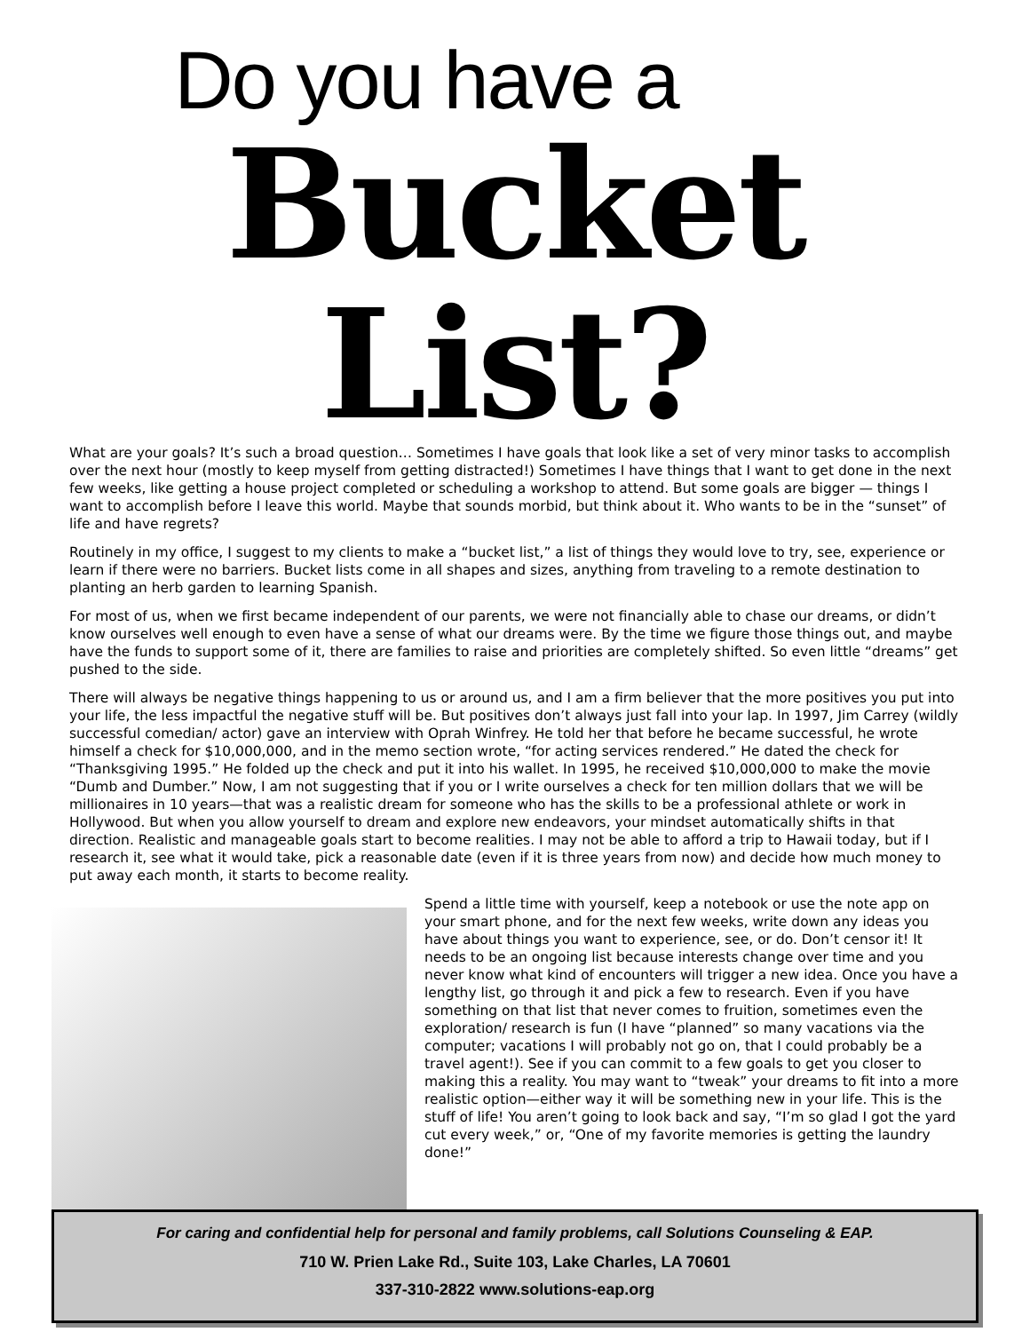Do you have a
Bucket List?
What are your goals? It’s such a broad question… Sometimes I have goals that look like a set of very minor tasks to accomplish over the next hour (mostly to keep myself from getting distracted!) Sometimes I have things that I want to get done in the next few weeks, like getting a house project completed or scheduling a workshop to attend. But some goals are bigger — things I want to accomplish before I leave this world. Maybe that sounds morbid, but think about it. Who wants to be in the “sunset” of life and have regrets?
Routinely in my office, I suggest to my clients to make a “bucket list,” a list of things they would love to try, see, experience or learn if there were no barriers. Bucket lists come in all shapes and sizes, anything from traveling to a remote destination to planting an herb garden to learning Spanish.
For most of us, when we first became independent of our parents, we were not financially able to chase our dreams, or didn’t know ourselves well enough to even have a sense of what our dreams were. By the time we figure those things out, and maybe have the funds to support some of it, there are families to raise and priorities are completely shifted. So even little “dreams” get pushed to the side.
There will always be negative things happening to us or around us, and I am a firm believer that the more positives you put into your life, the less impactful the negative stuff will be. But positives don’t always just fall into your lap. In 1997, Jim Carrey (wildly successful comedian/ actor) gave an interview with Oprah Winfrey. He told her that before he became successful, he wrote himself a check for $10,000,000, and in the memo section wrote, “for acting services rendered.” He dated the check for “Thanksgiving 1995.” He folded up the check and put it into his wallet. In 1995, he received $10,000,000 to make the movie “Dumb and Dumber.” Now, I am not suggesting that if you or I write ourselves a check for ten million dollars that we will be millionaires in 10 years—that was a realistic dream for someone who has the skills to be a professional athlete or work in Hollywood. But when you allow yourself to dream and explore new endeavors, your mindset automatically shifts in that direction. Realistic and manageable goals start to become realities. I may not be able to afford a trip to Hawaii today, but if I research it, see what it would take, pick a reasonable date (even if it is three years from now) and decide how much money to put away each month, it starts to become reality.
Spend a little time with yourself, keep a notebook or use the note app on your smart phone, and for the next few weeks, write down any ideas you have about things you want to experience, see, or do. Don’t censor it! It needs to be an ongoing list because interests change over time and you never know what kind of encounters will trigger a new idea. Once you have a lengthy list, go through it and pick a few to research. Even if you have something on that list that never comes to fruition, sometimes even the exploration/ research is fun (I have “planned” so many vacations via the computer; vacations I will probably not go on, that I could probably be a travel agent!). See if you can commit to a few goals to get you closer to making this a reality. You may want to “tweak” your dreams to fit into a more realistic option—either way it will be something new in your life. This is the stuff of life! You aren’t going to look back and say, “I’m so glad I got the yard cut every week,” or, “One of my favorite memories is getting the laundry done!”
For caring and confidential help for personal and family problems, call Solutions Counseling & EAP.
710 W. Prien Lake Rd., Suite 103, Lake Charles, LA 70601
337-310-2822 www.solutions-eap.org